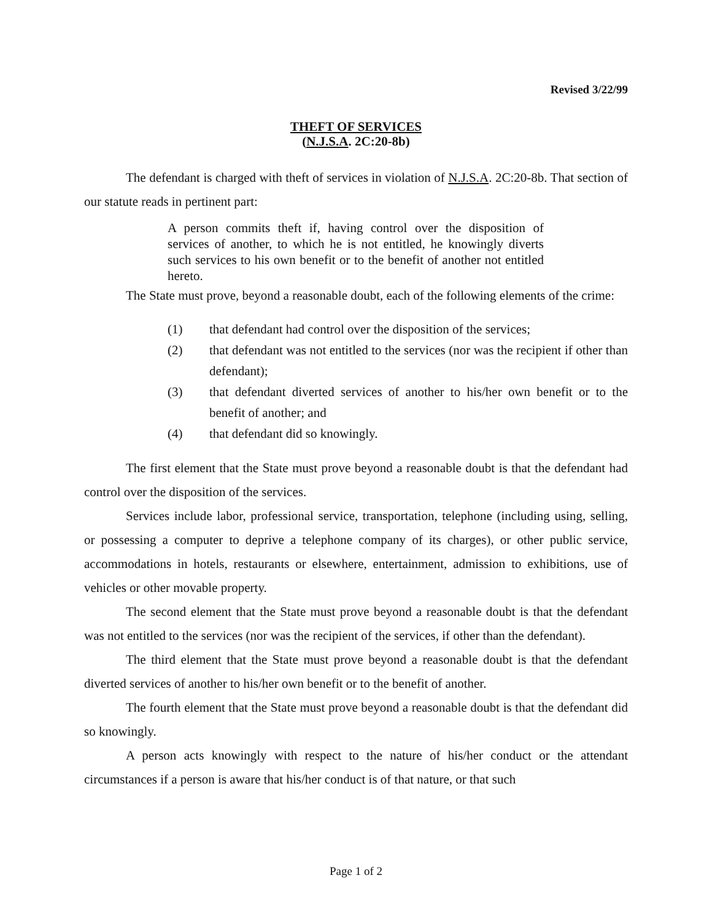Revised 3/22/99
THEFT OF SERVICES
(N.J.S.A. 2C:20-8b)
The defendant is charged with theft of services in violation of N.J.S.A. 2C:20-8b. That section of our statute reads in pertinent part:
A person commits theft if, having control over the disposition of services of another, to which he is not entitled, he knowingly diverts such services to his own benefit or to the benefit of another not entitled hereto.
The State must prove, beyond a reasonable doubt, each of the following elements of the crime:
(1) that defendant had control over the disposition of the services;
(2) that defendant was not entitled to the services (nor was the recipient if other than defendant);
(3) that defendant diverted services of another to his/her own benefit or to the benefit of another; and
(4) that defendant did so knowingly.
The first element that the State must prove beyond a reasonable doubt is that the defendant had control over the disposition of the services.
Services include labor, professional service, transportation, telephone (including using, selling, or possessing a computer to deprive a telephone company of its charges), or other public service, accommodations in hotels, restaurants or elsewhere, entertainment, admission to exhibitions, use of vehicles or other movable property.
The second element that the State must prove beyond a reasonable doubt is that the defendant was not entitled to the services (nor was the recipient of the services, if other than the defendant).
The third element that the State must prove beyond a reasonable doubt is that the defendant diverted services of another to his/her own benefit or to the benefit of another.
The fourth element that the State must prove beyond a reasonable doubt is that the defendant did so knowingly.
A person acts knowingly with respect to the nature of his/her conduct or the attendant circumstances if a person is aware that his/her conduct is of that nature, or that such
Page 1 of 2